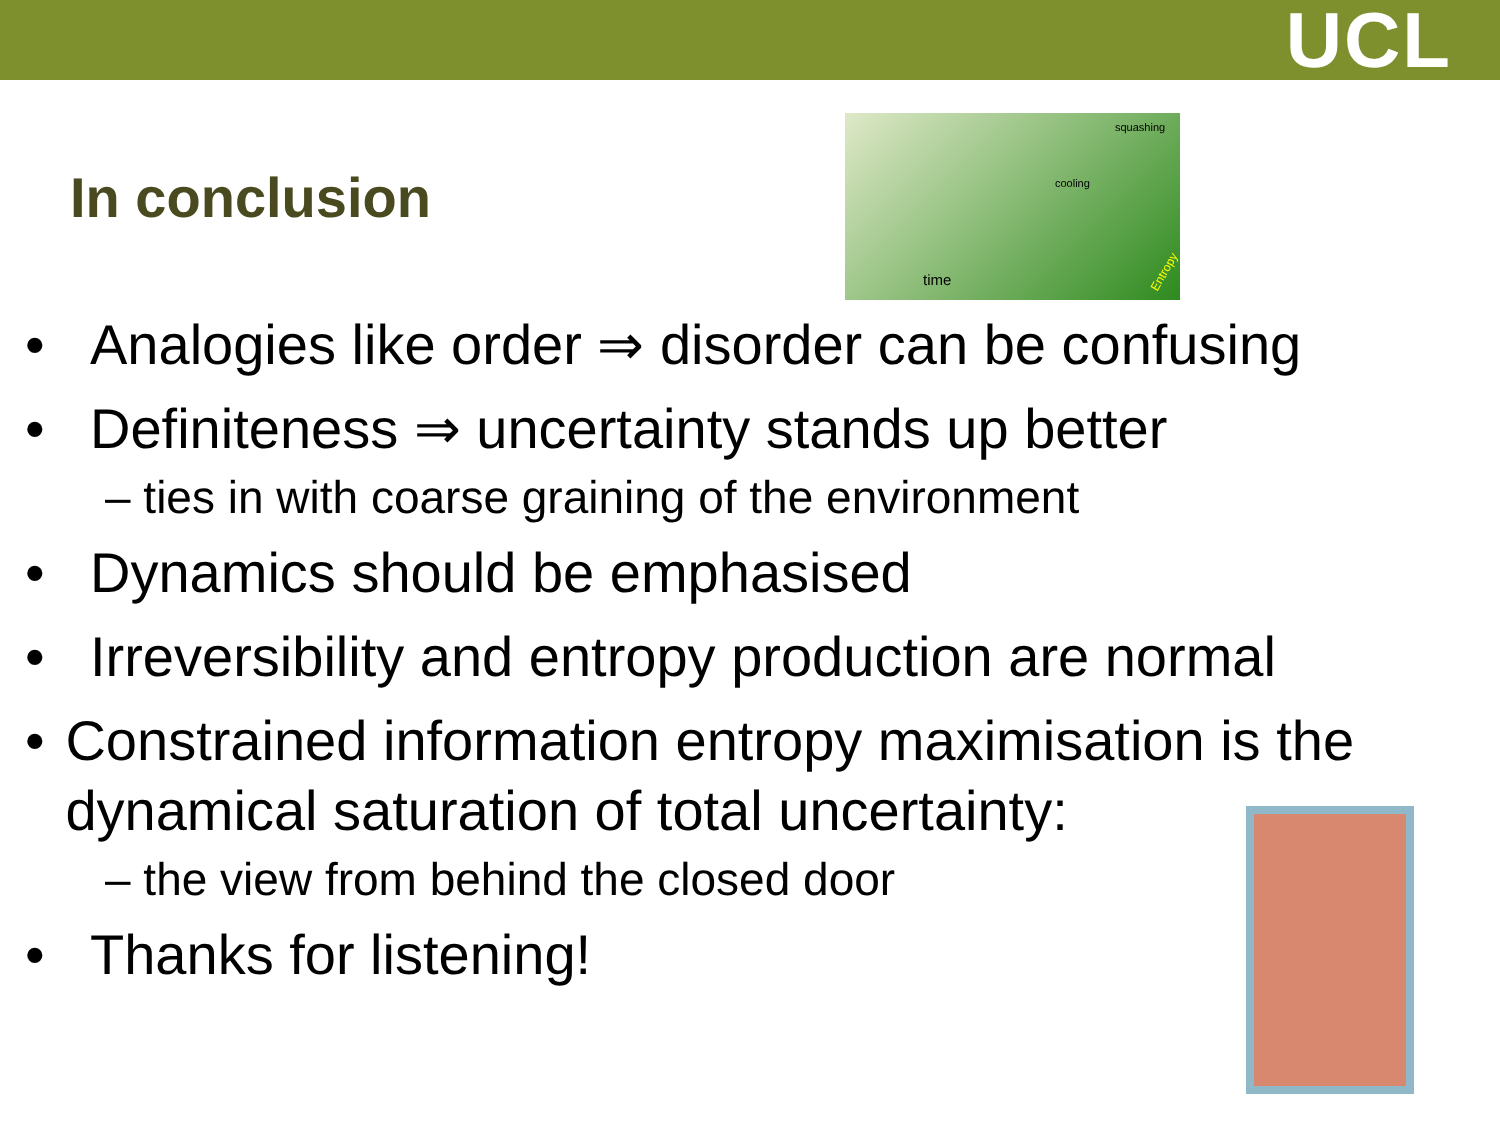UCL
In conclusion
squashing
cooling
time
Entropy
• Analogies like order ⇒ disorder can be confusing
• Definiteness ⇒ uncertainty stands up better
– ties in with coarse graining of the environment
• Dynamics should be emphasised
• Irreversibility and entropy production are normal
• Constrained information entropy maximisation is the dynamical saturation of total uncertainty:
– the view from behind the closed door
• Thanks for listening!